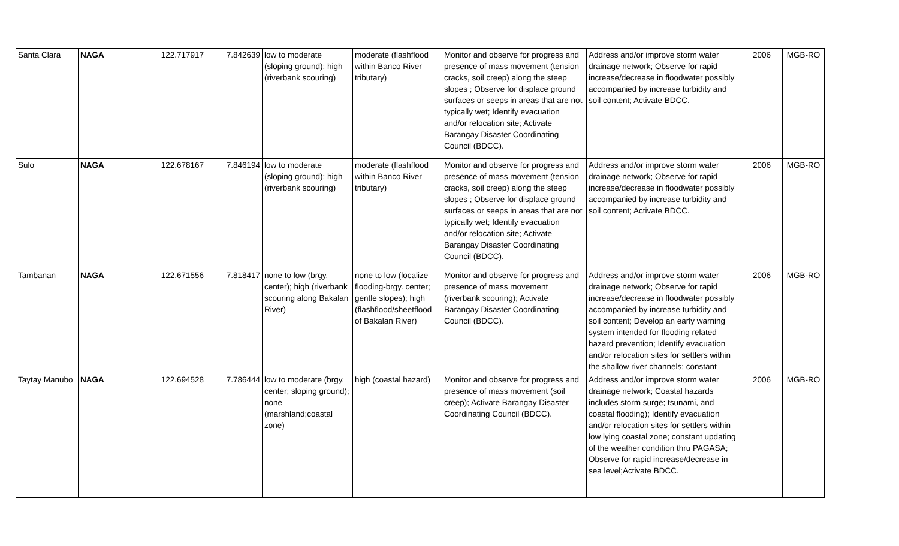| Santa Clara | NAGA | 122.717917 | 7.842639 | low to moderate (sloping ground); high (riverbank scouring) | moderate (flashflood within Banco River tributary) | Monitor and observe for progress and presence of mass movement (tension cracks, soil creep) along the steep slopes ; Observe for displace ground surfaces or seeps in areas that are not typically wet; Identify evacuation and/or relocation site; Activate Barangay Disaster Coordinating Council (BDCC). | Address and/or improve storm water drainage network; Observe for rapid increase/decrease in floodwater possibly accompanied by increase turbidity and soil content; Activate BDCC. | 2006 | MGB-RO |
| Sulo | NAGA | 122.678167 | 7.846194 | low to moderate (sloping ground); high (riverbank scouring) | moderate (flashflood within Banco River tributary) | Monitor and observe for progress and presence of mass movement (tension cracks, soil creep) along the steep slopes ; Observe for displace ground surfaces or seeps in areas that are not typically wet; Identify evacuation and/or relocation site; Activate Barangay Disaster Coordinating Council (BDCC). | Address and/or improve storm water drainage network; Observe for rapid increase/decrease in floodwater possibly accompanied by increase turbidity and soil content; Activate BDCC. | 2006 | MGB-RO |
| Tambanan | NAGA | 122.671556 | 7.818417 | none to low (brgy. center); high (riverbank scouring along Bakalan River) | none to low (localize flooding-brgy. center; gentle slopes); high (flashflood/sheetflood of Bakalan River) | Monitor and observe for progress and presence of mass movement (riverbank scouring); Activate Barangay Disaster Coordinating Council (BDCC). | Address and/or improve storm water drainage network; Observe for rapid increase/decrease in floodwater possibly accompanied by increase turbidity and soil content; Develop an early warning system intended for flooding related hazard prevention; Identify evacuation and/or relocation sites for settlers within the shallow river channels; constant | 2006 | MGB-RO |
| Taytay Manubo | NAGA | 122.694528 | 7.786444 | low to moderate (brgy. center; sloping ground); none (marshland;coastal zone) | high (coastal hazard) | Monitor and observe for progress and presence of mass movement (soil creep); Activate Barangay Disaster Coordinating Council (BDCC). | Address and/or improve storm water drainage network; Coastal hazards includes storm surge; tsunami, and coastal flooding); Identify evacuation and/or relocation sites for settlers within low lying coastal zone; constant updating of the weather condition thru PAGASA; Observe for rapid increase/decrease in sea level;Activate BDCC. | 2006 | MGB-RO |